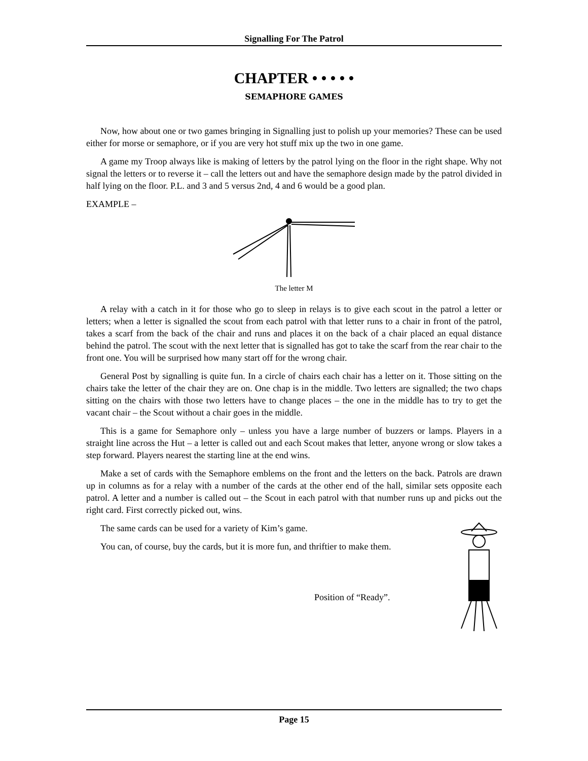Signalling For The Patrol
CHAPTER • • • • •
SEMAPHORE GAMES
Now, how about one or two games bringing in Signalling just to polish up your memories? These can be used either for morse or semaphore, or if you are very hot stuff mix up the two in one game.
A game my Troop always like is making of letters by the patrol lying on the floor in the right shape. Why not signal the letters or to reverse it – call the letters out and have the semaphore design made by the patrol divided in half lying on the floor. P.L. and 3 and 5 versus 2nd, 4 and 6 would be a good plan.
EXAMPLE –
The letter M
A relay with a catch in it for those who go to sleep in relays is to give each scout in the patrol a letter or letters; when a letter is signalled the scout from each patrol with that letter runs to a chair in front of the patrol, takes a scarf from the back of the chair and runs and places it on the back of a chair placed an equal distance behind the patrol. The scout with the next letter that is signalled has got to take the scarf from the rear chair to the front one. You will be surprised how many start off for the wrong chair.
General Post by signalling is quite fun. In a circle of chairs each chair has a letter on it. Those sitting on the chairs take the letter of the chair they are on. One chap is in the middle. Two letters are signalled; the two chaps sitting on the chairs with those two letters have to change places – the one in the middle has to try to get the vacant chair – the Scout without a chair goes in the middle.
This is a game for Semaphore only – unless you have a large number of buzzers or lamps. Players in a straight line across the Hut – a letter is called out and each Scout makes that letter, anyone wrong or slow takes a step forward. Players nearest the starting line at the end wins.
Make a set of cards with the Semaphore emblems on the front and the letters on the back. Patrols are drawn up in columns as for a relay with a number of the cards at the other end of the hall, similar sets opposite each patrol. A letter and a number is called out – the Scout in each patrol with that number runs up and picks out the right card. First correctly picked out, wins.
The same cards can be used for a variety of Kim’s game.
You can, of course, buy the cards, but it is more fun, and thriftier to make them.
Position of “Ready”.
Page 15